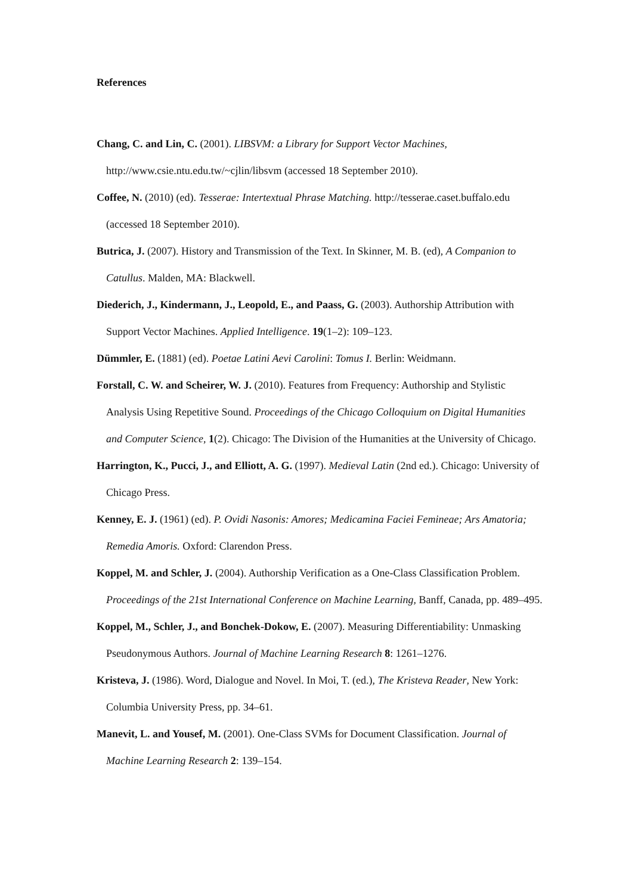References
Chang, C. and Lin, C. (2001). LIBSVM: a Library for Support Vector Machines, http://www.csie.ntu.edu.tw/~cjlin/libsvm (accessed 18 September 2010).
Coffee, N. (2010) (ed). Tesserae: Intertextual Phrase Matching. http://tesserae.caset.buffalo.edu (accessed 18 September 2010).
Butrica, J. (2007). History and Transmission of the Text. In Skinner, M. B. (ed), A Companion to Catullus. Malden, MA: Blackwell.
Diederich, J., Kindermann, J., Leopold, E., and Paass, G. (2003). Authorship Attribution with Support Vector Machines. Applied Intelligence. 19(1–2): 109–123.
Dümmler, E. (1881) (ed). Poetae Latini Aevi Carolini: Tomus I. Berlin: Weidmann.
Forstall, C. W. and Scheirer, W. J. (2010). Features from Frequency: Authorship and Stylistic Analysis Using Repetitive Sound. Proceedings of the Chicago Colloquium on Digital Humanities and Computer Science, 1(2). Chicago: The Division of the Humanities at the University of Chicago.
Harrington, K., Pucci, J., and Elliott, A. G. (1997). Medieval Latin (2nd ed.). Chicago: University of Chicago Press.
Kenney, E. J. (1961) (ed). P. Ovidi Nasonis: Amores; Medicamina Faciei Femineae; Ars Amatoria; Remedia Amoris. Oxford: Clarendon Press.
Koppel, M. and Schler, J. (2004). Authorship Verification as a One-Class Classification Problem. Proceedings of the 21st International Conference on Machine Learning, Banff, Canada, pp. 489–495.
Koppel, M., Schler, J., and Bonchek-Dokow, E. (2007). Measuring Differentiability: Unmasking Pseudonymous Authors. Journal of Machine Learning Research 8: 1261–1276.
Kristeva, J. (1986). Word, Dialogue and Novel. In Moi, T. (ed.), The Kristeva Reader, New York: Columbia University Press, pp. 34–61.
Manevit, L. and Yousef, M. (2001). One-Class SVMs for Document Classification. Journal of Machine Learning Research 2: 139–154.